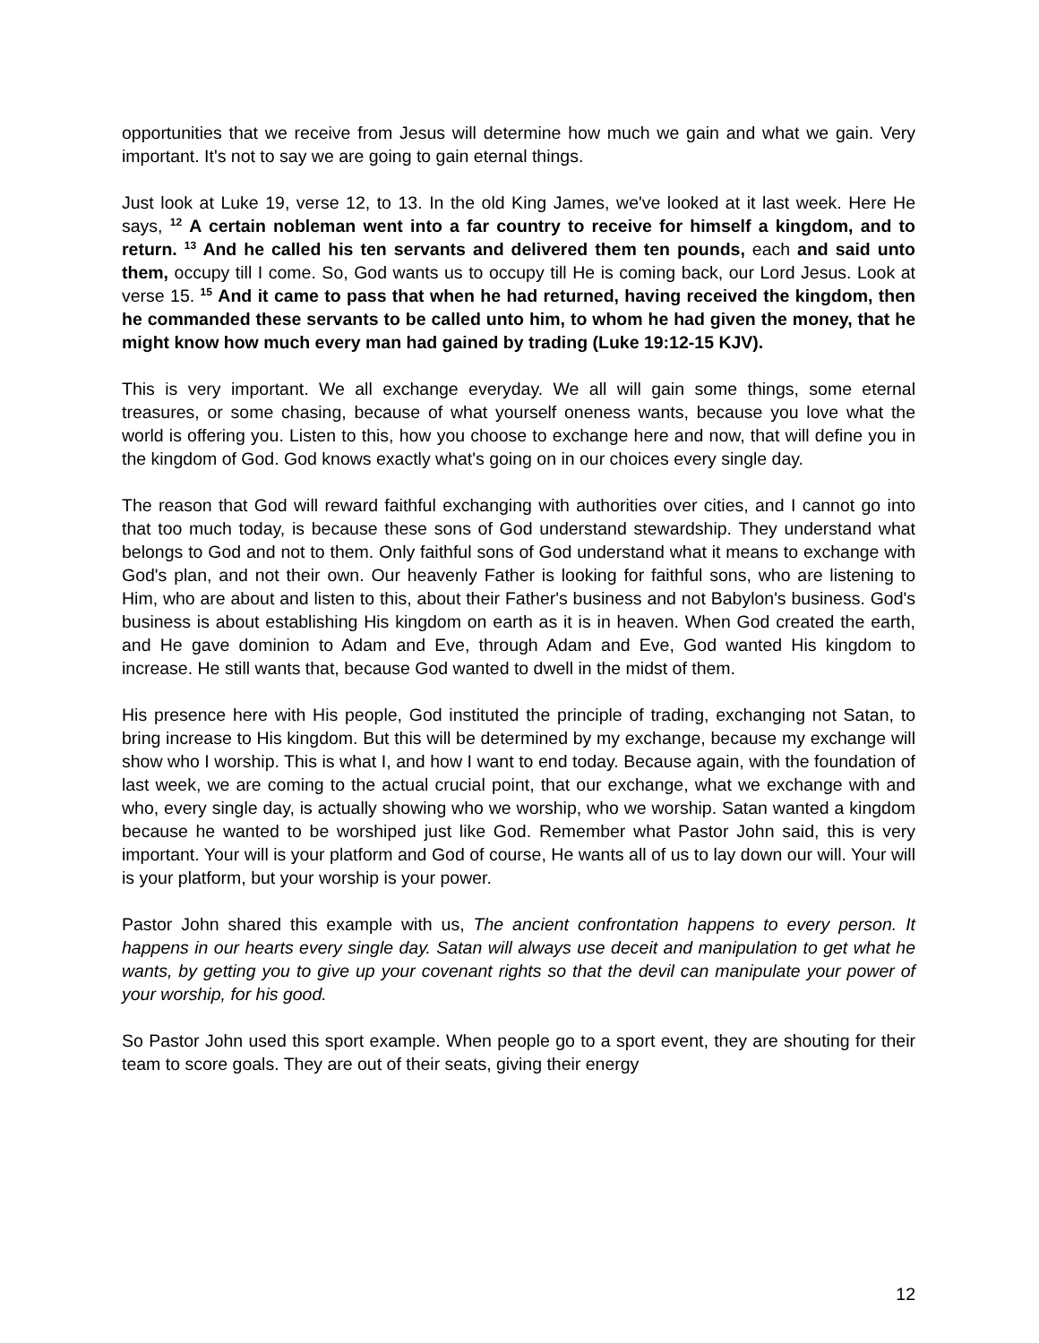opportunities that we receive from Jesus will determine how much we gain and what we gain. Very important. It's not to say we are going to gain eternal things.
Just look at Luke 19, verse 12, to 13. In the old King James, we've looked at it last week. Here He says, <sup>12</sup> A certain nobleman went into a far country to receive for himself a kingdom, and to return. <sup>13</sup> And he called his ten servants and delivered them ten pounds, each and said unto them, occupy till I come. So, God wants us to occupy till He is coming back, our Lord Jesus. Look at verse 15. <sup>15</sup> And it came to pass that when he had returned, having received the kingdom, then he commanded these servants to be called unto him, to whom he had given the money, that he might know how much every man had gained by trading (Luke 19:12-15 KJV).
This is very important. We all exchange everyday. We all will gain some things, some eternal treasures, or some chasing, because of what yourself oneness wants, because you love what the world is offering you. Listen to this, how you choose to exchange here and now, that will define you in the kingdom of God. God knows exactly what's going on in our choices every single day.
The reason that God will reward faithful exchanging with authorities over cities, and I cannot go into that too much today, is because these sons of God understand stewardship. They understand what belongs to God and not to them. Only faithful sons of God understand what it means to exchange with God's plan, and not their own. Our heavenly Father is looking for faithful sons, who are listening to Him, who are about and listen to this, about their Father's business and not Babylon's business. God's business is about establishing His kingdom on earth as it is in heaven. When God created the earth, and He gave dominion to Adam and Eve, through Adam and Eve, God wanted His kingdom to increase. He still wants that, because God wanted to dwell in the midst of them.
His presence here with His people, God instituted the principle of trading, exchanging not Satan, to bring increase to His kingdom. But this will be determined by my exchange, because my exchange will show who I worship. This is what I, and how I want to end today. Because again, with the foundation of last week, we are coming to the actual crucial point, that our exchange, what we exchange with and who, every single day, is actually showing who we worship, who we worship. Satan wanted a kingdom because he wanted to be worshiped just like God. Remember what Pastor John said, this is very important. Your will is your platform and God of course, He wants all of us to lay down our will. Your will is your platform, but your worship is your power.
Pastor John shared this example with us, The ancient confrontation happens to every person. It happens in our hearts every single day. Satan will always use deceit and manipulation to get what he wants, by getting you to give up your covenant rights so that the devil can manipulate your power of your worship, for his good.
So Pastor John used this sport example. When people go to a sport event, they are shouting for their team to score goals. They are out of their seats, giving their energy
12